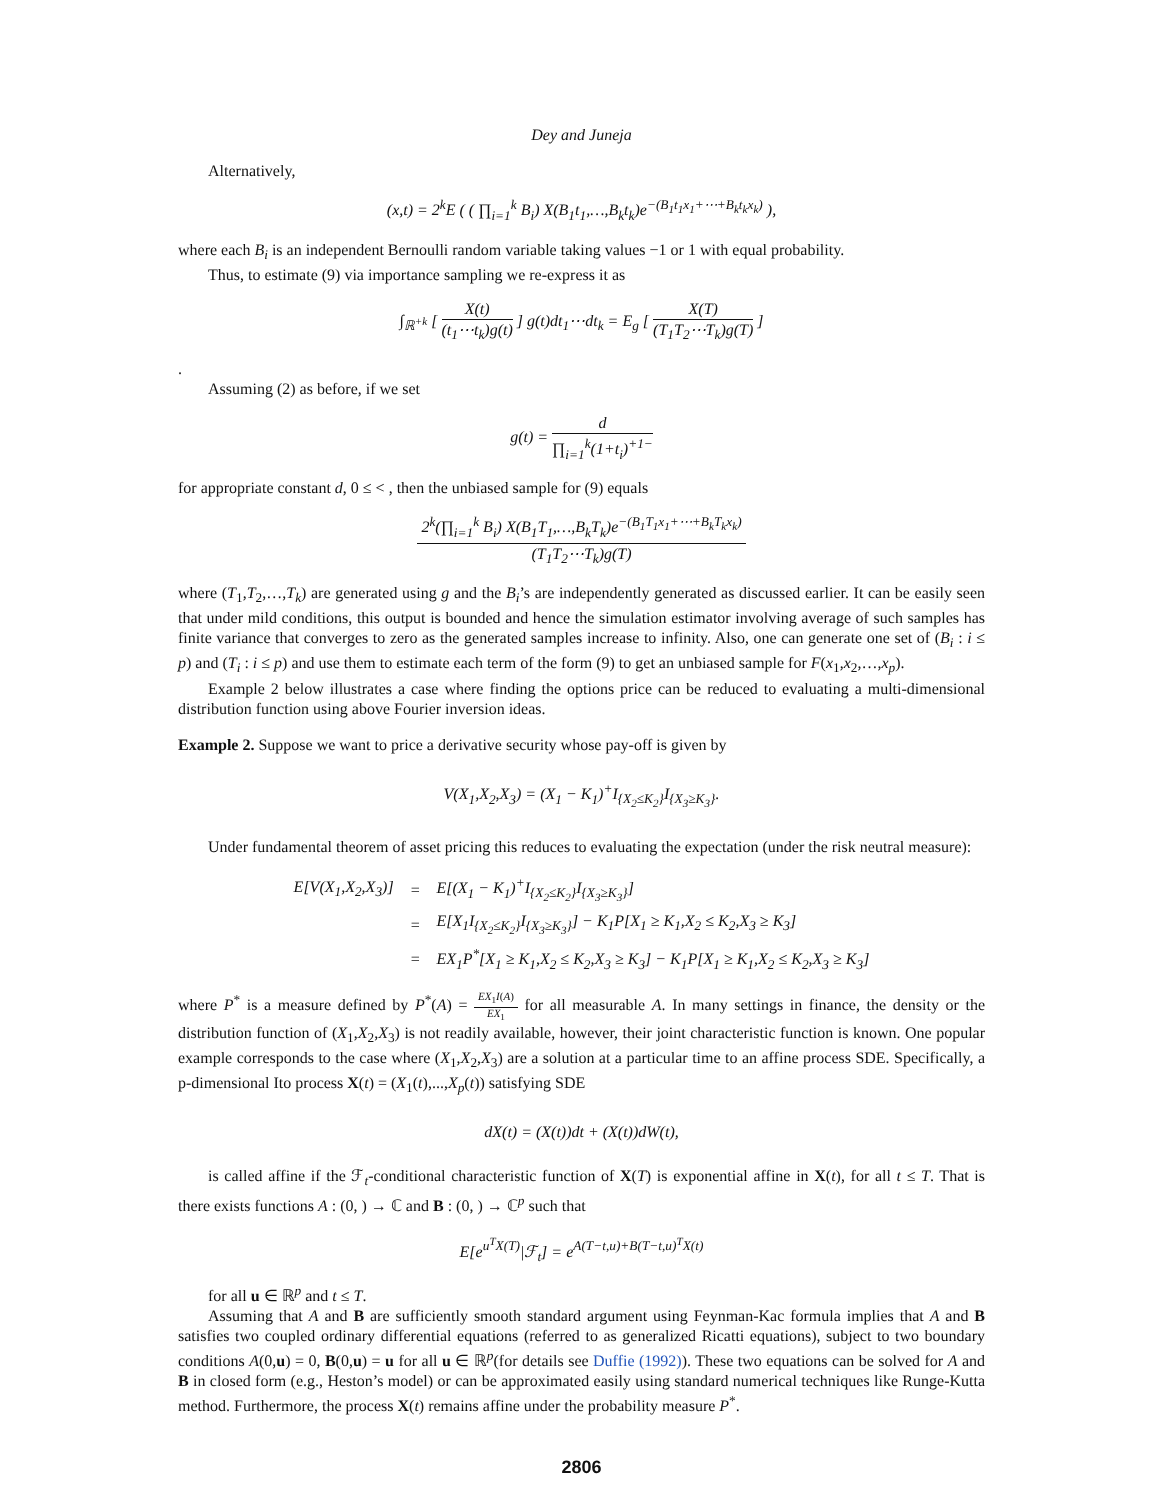Dey and Juneja
Alternatively,
(x,t) = 2<sup>k</sup>E ( ( ∏<sub>i=1</sub><sup>k</sup> B<sub>i</sub>) X(B<sub>1</sub>t<sub>1</sub>,…,B<sub>k</sub>t<sub>k</sub>)e<sup>−(B<sub>1</sub>t<sub>1</sub>x<sub>1</sub>+⋯+B<sub>k</sub>t<sub>k</sub>x<sub>k</sub>)</sup> ),
where each B<sub>i</sub> is an independent Bernoulli random variable taking values −1 or 1 with equal probability.
Thus, to estimate (9) via importance sampling we re-express it as
∫<sub>ℝ<sup>+k</sup></sub> [ X(t) (t<sub>1</sub>⋯t<sub>k</sub>)g(t) ] g(t)dt<sub>1</sub>⋯dt<sub>k</sub> = E<sub>g</sub> [ X(T) (T<sub>1</sub>T<sub>2</sub>⋯T<sub>k</sub>)g(T) ]
.
Assuming (2) as before, if we set
g(t) = d ∏<sub>i=1</sub><sup>k</sup>(1+t<sub>i</sub>)<sup>+1−</sup>
for appropriate constant d, 0 ≤ < , then the unbiased sample for (9) equals
2<sup>k</sup>(∏<sub>i=1</sub><sup>k</sup> B<sub>i</sub>) X(B<sub>1</sub>T<sub>1</sub>,…,B<sub>k</sub>T<sub>k</sub>)e<sup>−(B<sub>1</sub>T<sub>1</sub>x<sub>1</sub>+⋯+B<sub>k</sub>T<sub>k</sub>x<sub>k</sub>)</sup> (T<sub>1</sub>T<sub>2</sub>⋯T<sub>k</sub>)g(T)
where (T<sub>1</sub>,T<sub>2</sub>,…,T<sub>k</sub>) are generated using g and the B<sub>i</sub>’s are independently generated as discussed earlier. It can be easily seen that under mild conditions, this output is bounded and hence the simulation estimator involving average of such samples has finite variance that converges to zero as the generated samples increase to infinity. Also, one can generate one set of (B<sub>i</sub> : i ≤ p) and (T<sub>i</sub> : i ≤ p) and use them to estimate each term of the form (9) to get an unbiased sample for F(x<sub>1</sub>,x<sub>2</sub>,…,x<sub>p</sub>).
Example 2 below illustrates a case where finding the options price can be reduced to evaluating a multi-dimensional distribution function using above Fourier inversion ideas.
Example 2. Suppose we want to price a derivative security whose pay-off is given by
V(X<sub>1</sub>,X<sub>2</sub>,X<sub>3</sub>) = (X<sub>1</sub> − K<sub>1</sub>)<sup>+</sup>I<sub>{X<sub>2</sub>≤K<sub>2</sub>}</sub>I<sub>{X<sub>3</sub>≥K<sub>3</sub>}</sub>.
Under fundamental theorem of asset pricing this reduces to evaluating the expectation (under the risk neutral measure):
| E[V(X<sub>1</sub>,X<sub>2</sub>,X<sub>3</sub>)] | = | E[(X<sub>1</sub> − K<sub>1</sub>)<sup>+</sup>I<sub>{X<sub>2</sub>≤K<sub>2</sub>}</sub>I<sub>{X<sub>3</sub>≥K<sub>3</sub>}</sub>] |
| | = | E[X<sub>1</sub>I<sub>{X<sub>2</sub>≤K<sub>2</sub>}</sub>I<sub>{X<sub>3</sub>≥K<sub>3</sub>}</sub>] − K<sub>1</sub>P[X<sub>1</sub> ≥ K<sub>1</sub>,X<sub>2</sub> ≤ K<sub>2</sub>,X<sub>3</sub> ≥ K<sub>3</sub>] |
| | = | EX<sub>1</sub>P<sup>*</sup>[X<sub>1</sub> ≥ K<sub>1</sub>,X<sub>2</sub> ≤ K<sub>2</sub>,X<sub>3</sub> ≥ K<sub>3</sub>] − K<sub>1</sub>P[X<sub>1</sub> ≥ K<sub>1</sub>,X<sub>2</sub> ≤ K<sub>2</sub>,X<sub>3</sub> ≥ K<sub>3</sub>] |
where P<sup>*</sup> is a measure defined by P<sup>*</sup>(A) = EX<sub>1</sub>I(A) EX<sub>1</sub> for all measurable A. In many settings in finance, the density or the distribution function of (X<sub>1</sub>,X<sub>2</sub>,X<sub>3</sub>) is not readily available, however, their joint characteristic function is known. One popular example corresponds to the case where (X<sub>1</sub>,X<sub>2</sub>,X<sub>3</sub>) are a solution at a particular time to an affine process SDE. Specifically, a p-dimensional Ito process X(t) = (X<sub>1</sub>(t),...,X<sub>p</sub>(t)) satisfying SDE
dX(t) = (X(t))dt + (X(t))dW(t),
is called affine if the ℱ<sub>t</sub>-conditional characteristic function of X(T) is exponential affine in X(t), for all t ≤ T. That is there exists functions A : (0, ) → ℂ and B : (0, ) → ℂ<sup>p</sup> such that
E[e<sup>u<sup>T</sup>X(T)</sup>|ℱ<sub>t</sub>] = e<sup>A(T−t,u)+B(T−t,u)<sup>T</sup>X(t)</sup>
for all u ∈ ℝ<sup>p</sup> and t ≤ T.
Assuming that A and B are sufficiently smooth standard argument using Feynman-Kac formula implies that A and B satisfies two coupled ordinary differential equations (referred to as generalized Ricatti equations), subject to two boundary conditions A(0,u) = 0, B(0,u) = u for all u ∈ ℝ<sup>p</sup>(for details see Duffie (1992)). These two equations can be solved for A and B in closed form (e.g., Heston’s model) or can be approximated easily using standard numerical techniques like Runge-Kutta method. Furthermore, the process X(t) remains affine under the probability measure P<sup>*</sup>.
2806